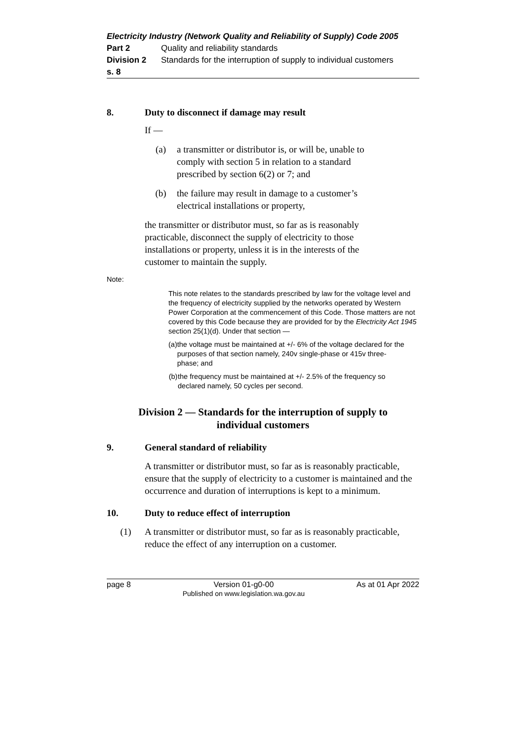Electricity Industry (Network Quality and Reliability of Supply) Code 2005
Part 2 Quality and reliability standards
Division 2 Standards for the interruption of supply to individual customers
s. 8
8. Duty to disconnect if damage may result
If —
(a) a transmitter or distributor is, or will be, unable to comply with section 5 in relation to a standard prescribed by section 6(2) or 7; and
(b) the failure may result in damage to a customer’s electrical installations or property,
the transmitter or distributor must, so far as is reasonably practicable, disconnect the supply of electricity to those installations or property, unless it is in the interests of the customer to maintain the supply.
Note:
This note relates to the standards prescribed by law for the voltage level and the frequency of electricity supplied by the networks operated by Western Power Corporation at the commencement of this Code. Those matters are not covered by this Code because they are provided for by the Electricity Act 1945 section 25(1)(d). Under that section —
(a) the voltage must be maintained at +/- 6% of the voltage declared for the purposes of that section namely, 240v single-phase or 415v three-phase; and
(b) the frequency must be maintained at +/- 2.5% of the frequency so declared namely, 50 cycles per second.
Division 2 — Standards for the interruption of supply to
individual customers
9. General standard of reliability
A transmitter or distributor must, so far as is reasonably practicable, ensure that the supply of electricity to a customer is maintained and the occurrence and duration of interruptions is kept to a minimum.
10. Duty to reduce effect of interruption
(1) A transmitter or distributor must, so far as is reasonably practicable, reduce the effect of any interruption on a customer.
page 8 Version 01-g0-00
Published on www.legislation.wa.gov.au As at 01 Apr 2022